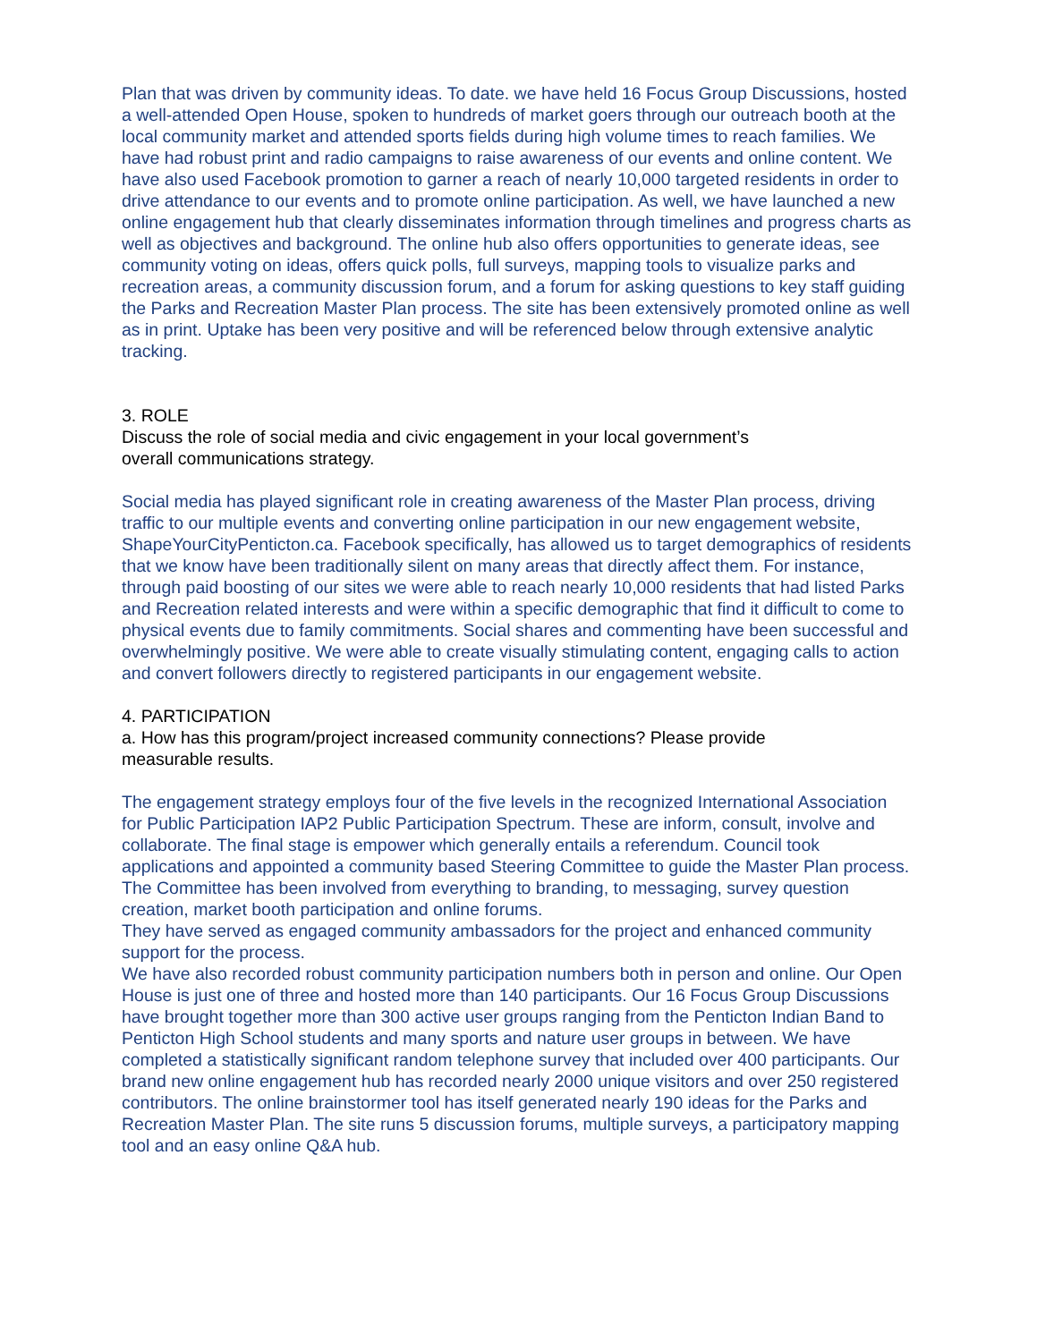Plan that was driven by community ideas. To date. we have held 16 Focus Group Discussions, hosted a well-attended Open House, spoken to hundreds of market goers through our outreach booth at the local community market and attended sports fields during high volume times to reach families. We have had robust print and radio campaigns to raise awareness of our events and online content. We have also used Facebook promotion to garner a reach of nearly 10,000 targeted residents in order to drive attendance to our events and to promote online participation. As well, we have launched a new online engagement hub that clearly disseminates information through timelines and progress charts as well as objectives and background. The online hub also offers opportunities to generate ideas, see community voting on ideas, offers quick polls, full surveys, mapping tools to visualize parks and recreation areas, a community discussion forum, and a forum for asking questions to key staff guiding the Parks and Recreation Master Plan process. The site has been extensively promoted online as well as in print. Uptake has been very positive and will be referenced below through extensive analytic tracking.
3. ROLE
Discuss the role of social media and civic engagement in your local government’s
overall communications strategy.
Social media has played significant role in creating awareness of the Master Plan process, driving traffic to our multiple events and converting online participation in our new engagement website, ShapeYourCityPenticton.ca. Facebook specifically, has allowed us to target demographics of residents that we know have been traditionally silent on many areas that directly affect them. For instance, through paid boosting of our sites we were able to reach nearly 10,000 residents that had listed Parks and Recreation related interests and were within a specific demographic that find it difficult to come to physical events due to family commitments. Social shares and commenting have been successful and overwhelmingly positive. We were able to create visually stimulating content, engaging calls to action and convert followers directly to registered participants in our engagement website.
4. PARTICIPATION
a. How has this program/project increased community connections? Please provide
measurable results.
The engagement strategy employs four of the five levels in the recognized International Association for Public Participation IAP2 Public Participation Spectrum. These are inform, consult, involve and collaborate. The final stage is empower which generally entails a referendum. Council took applications and appointed a community based Steering Committee to guide the Master Plan process. The Committee has been involved from everything to branding, to messaging, survey question creation, market booth participation and online forums.
They have served as engaged community ambassadors for the project and enhanced community support for the process.
We have also recorded robust community participation numbers both in person and online. Our Open House is just one of three and hosted more than 140 participants. Our 16 Focus Group Discussions have brought together more than 300 active user groups ranging from the Penticton Indian Band to Penticton High School students and many sports and nature user groups in between. We have completed a statistically significant random telephone survey that included over 400 participants. Our brand new online engagement hub has recorded nearly 2000 unique visitors and over 250 registered contributors. The online brainstormer tool has itself generated nearly 190 ideas for the Parks and Recreation Master Plan. The site runs 5 discussion forums, multiple surveys, a participatory mapping tool and an easy online Q&A hub.